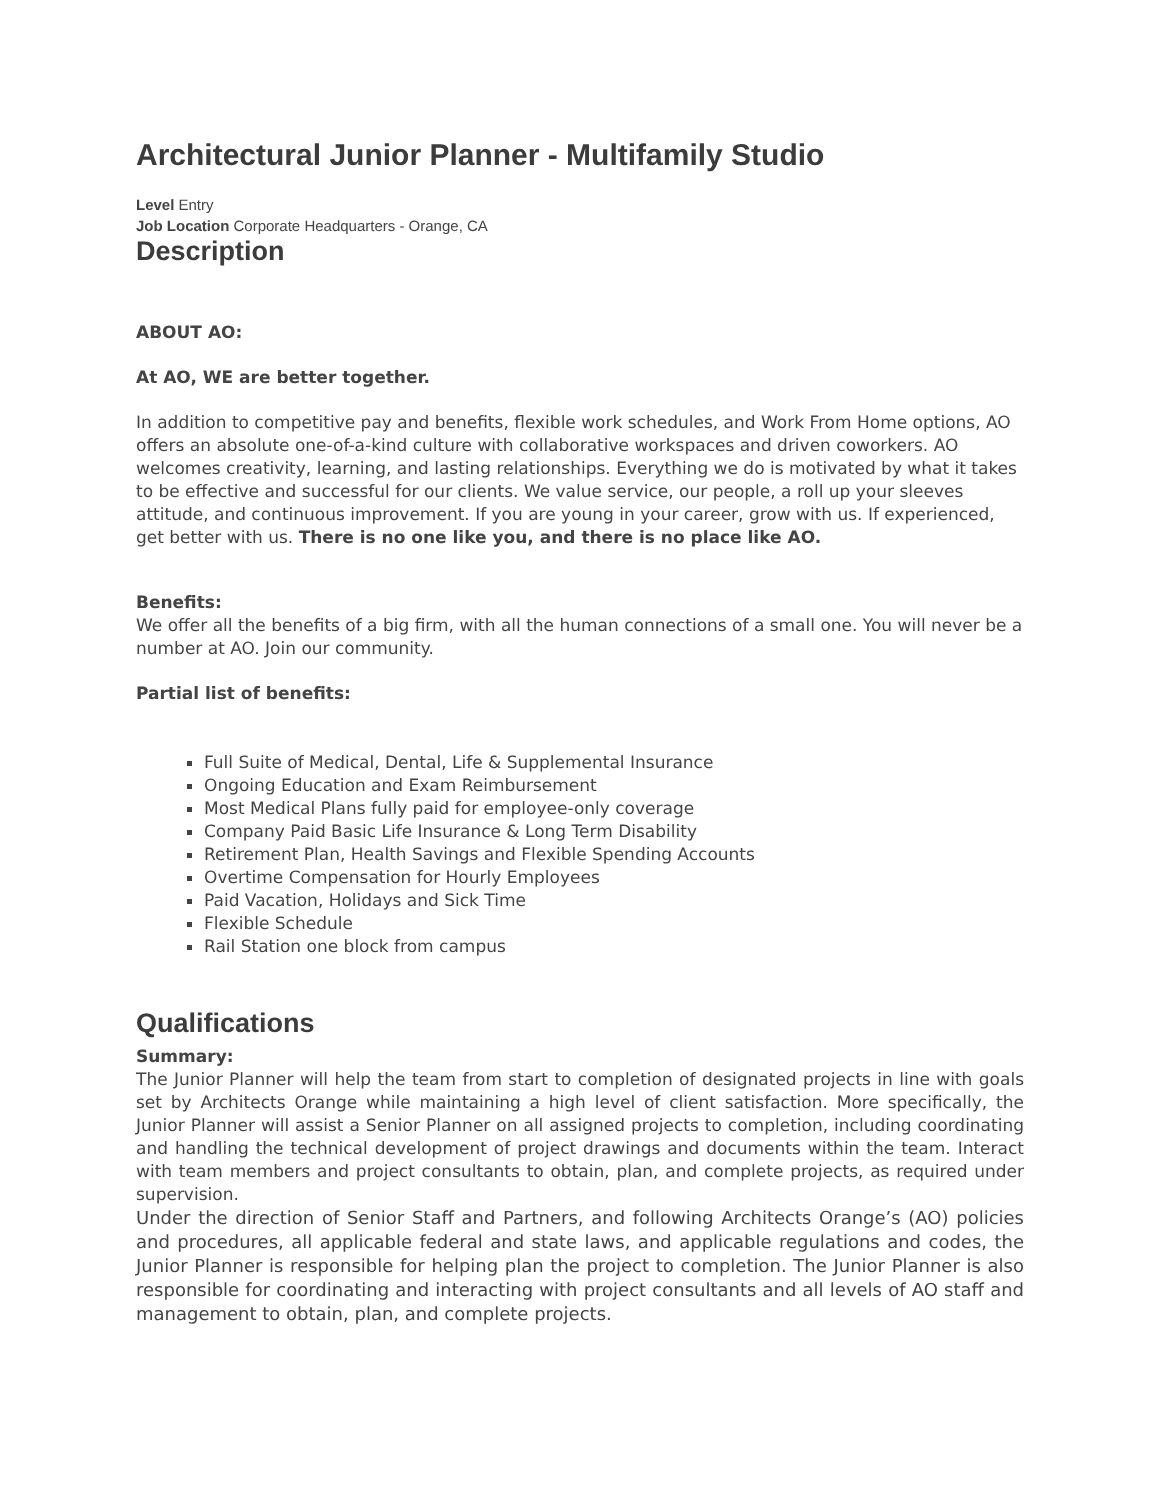Architectural Junior Planner - Multifamily Studio
Level Entry
Job Location Corporate Headquarters - Orange, CA
Description
ABOUT AO:
At AO, WE are better together.
In addition to competitive pay and benefits, flexible work schedules, and Work From Home options, AO offers an absolute one-of-a-kind culture with collaborative workspaces and driven coworkers. AO welcomes creativity, learning, and lasting relationships. Everything we do is motivated by what it takes to be effective and successful for our clients. We value service, our people, a roll up your sleeves attitude, and continuous improvement. If you are young in your career, grow with us. If experienced, get better with us. There is no one like you, and there is no place like AO.
Benefits:
We offer all the benefits of a big firm, with all the human connections of a small one. You will never be a number at AO. Join our community.
Partial list of benefits:
Full Suite of Medical, Dental, Life & Supplemental Insurance
Ongoing Education and Exam Reimbursement
Most Medical Plans fully paid for employee-only coverage
Company Paid Basic Life Insurance & Long Term Disability
Retirement Plan, Health Savings and Flexible Spending Accounts
Overtime Compensation for Hourly Employees
Paid Vacation, Holidays and Sick Time
Flexible Schedule
Rail Station one block from campus
Qualifications
Summary:
The Junior Planner will help the team from start to completion of designated projects in line with goals set by Architects Orange while maintaining a high level of client satisfaction. More specifically, the Junior Planner will assist a Senior Planner on all assigned projects to completion, including coordinating and handling the technical development of project drawings and documents within the team. Interact with team members and project consultants to obtain, plan, and complete projects, as required under supervision.
Under the direction of Senior Staff and Partners, and following Architects Orange’s (AO) policies and procedures, all applicable federal and state laws, and applicable regulations and codes, the Junior Planner is responsible for helping plan the project to completion. The Junior Planner is also responsible for coordinating and interacting with project consultants and all levels of AO staff and management to obtain, plan, and complete projects.